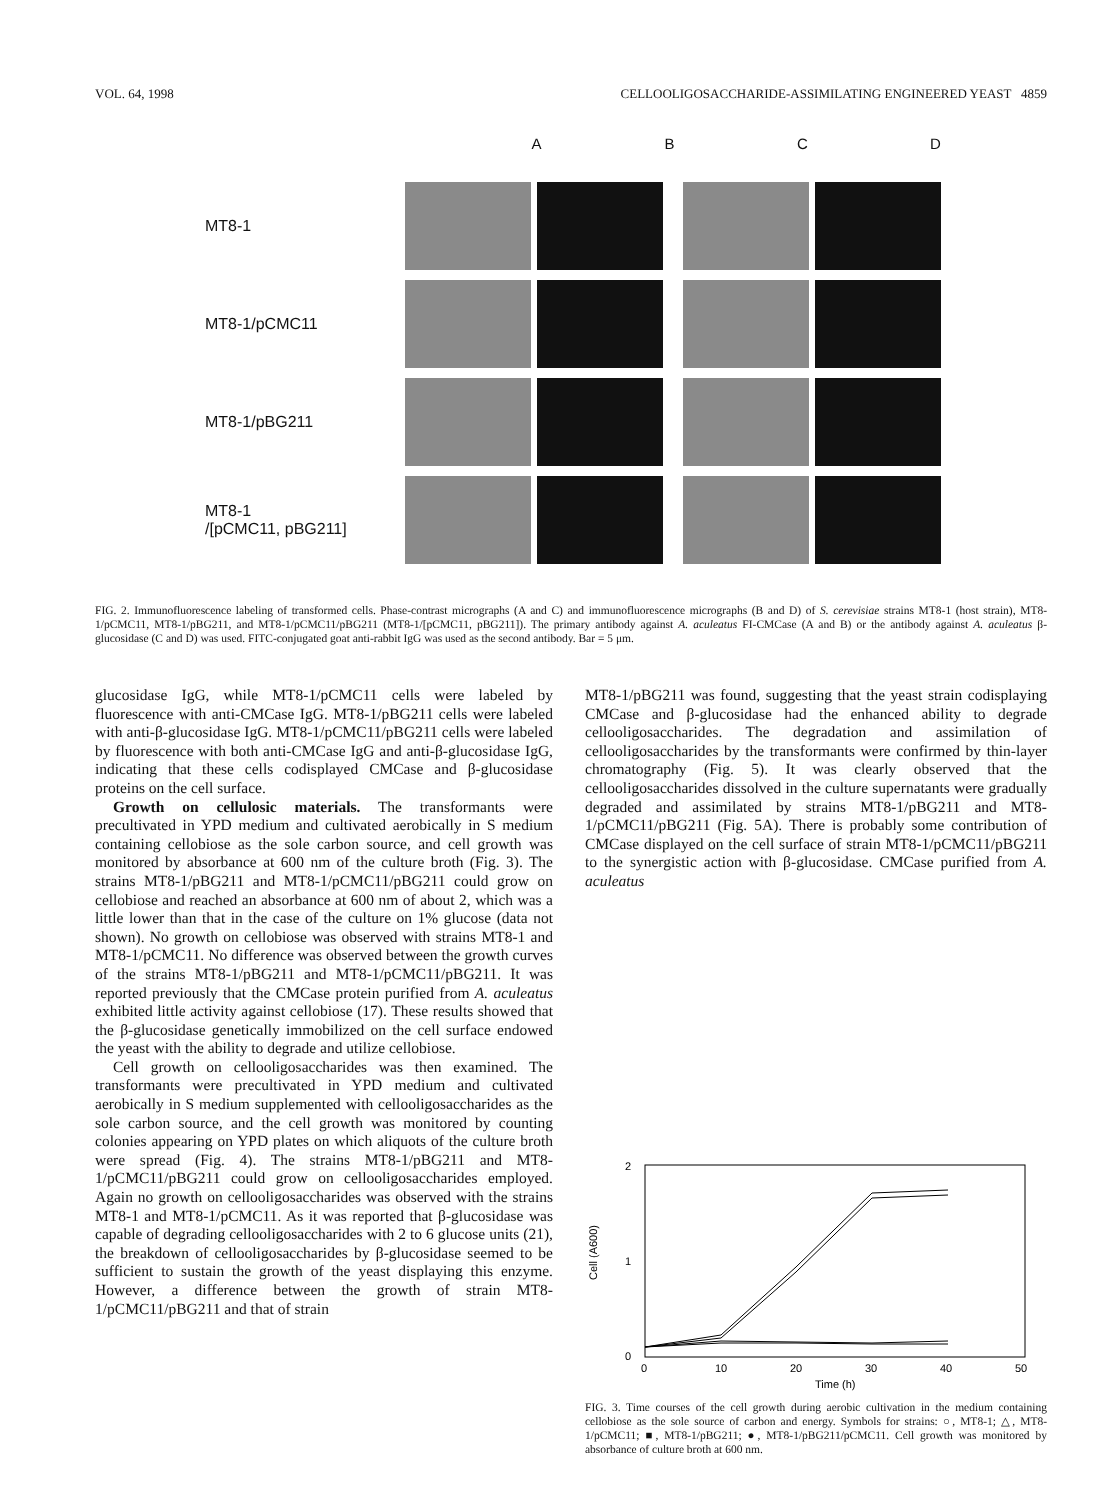VOL. 64, 1998 CELLOOLIGOSACCHARIDE-ASSIMILATING ENGINEERED YEAST 4859
ABCD
MT8-1
MT8-1/pCMC11
MT8-1/pBG211
MT8-1
/[pCMC11, pBG211]
FIG. 2. Immunofluorescence labeling of transformed cells. Phase-contrast micrographs (A and C) and immunofluorescence micrographs (B and D) of S. cerevisiae strains MT8-1 (host strain), MT8-1/pCMC11, MT8-1/pBG211, and MT8-1/pCMC11/pBG211 (MT8-1/[pCMC11, pBG211]). The primary antibody against A. aculeatus FI-CMCase (A and B) or the antibody against A. aculeatus β-glucosidase (C and D) was used. FITC-conjugated goat anti-rabbit IgG was used as the second antibody. Bar = 5 μm.
glucosidase IgG, while MT8-1/pCMC11 cells were labeled by fluorescence with anti-CMCase IgG. MT8-1/pBG211 cells were labeled with anti-β-glucosidase IgG. MT8-1/pCMC11/pBG211 cells were labeled by fluorescence with both anti-CMCase IgG and anti-β-glucosidase IgG, indicating that these cells codisplayed CMCase and β-glucosidase proteins on the cell surface.
Growth on cellulosic materials. The transformants were precultivated in YPD medium and cultivated aerobically in S medium containing cellobiose as the sole carbon source, and cell growth was monitored by absorbance at 600 nm of the culture broth (Fig. 3). The strains MT8-1/pBG211 and MT8-1/pCMC11/pBG211 could grow on cellobiose and reached an absorbance at 600 nm of about 2, which was a little lower than that in the case of the culture on 1% glucose (data not shown). No growth on cellobiose was observed with strains MT8-1 and MT8-1/pCMC11. No difference was observed between the growth curves of the strains MT8-1/pBG211 and MT8-1/pCMC11/pBG211. It was reported previously that the CMCase protein purified from A. aculeatus exhibited little activity against cellobiose (17). These results showed that the β-glucosidase genetically immobilized on the cell surface endowed the yeast with the ability to degrade and utilize cellobiose.
Cell growth on cellooligosaccharides was then examined. The transformants were precultivated in YPD medium and cultivated aerobically in S medium supplemented with cellooligosaccharides as the sole carbon source, and the cell growth was monitored by counting colonies appearing on YPD plates on which aliquots of the culture broth were spread (Fig. 4). The strains MT8-1/pBG211 and MT8-1/pCMC11/pBG211 could grow on cellooligosaccharides employed. Again no growth on cellooligosaccharides was observed with the strains MT8-1 and MT8-1/pCMC11. As it was reported that β-glucosidase was capable of degrading cellooligosaccharides with 2 to 6 glucose units (21), the breakdown of cellooligosaccharides by β-glucosidase seemed to be sufficient to sustain the growth of the yeast displaying this enzyme. However, a difference between the growth of strain MT8-1/pCMC11/pBG211 and that of strain
MT8-1/pBG211 was found, suggesting that the yeast strain codisplaying CMCase and β-glucosidase had the enhanced ability to degrade cellooligosaccharides. The degradation and assimilation of cellooligosaccharides by the transformants were confirmed by thin-layer chromatography (Fig. 5). It was clearly observed that the cellooligosaccharides dissolved in the culture supernatants were gradually degraded and assimilated by strains MT8-1/pBG211 and MT8-1/pCMC11/pBG211 (Fig. 5A). There is probably some contribution of CMCase displayed on the cell surface of strain MT8-1/pCMC11/pBG211 to the synergistic action with β-glucosidase. CMCase purified from A. aculeatus
2
1
0
0
10
20
30
40
50
Time (h)
Cell (A600)
FIG. 3. Time courses of the cell growth during aerobic cultivation in the medium containing cellobiose as the sole source of carbon and energy. Symbols for strains: ○, MT8-1; △, MT8-1/pCMC11; ■, MT8-1/pBG211; ●, MT8-1/pBG211/pCMC11. Cell growth was monitored by absorbance of culture broth at 600 nm.